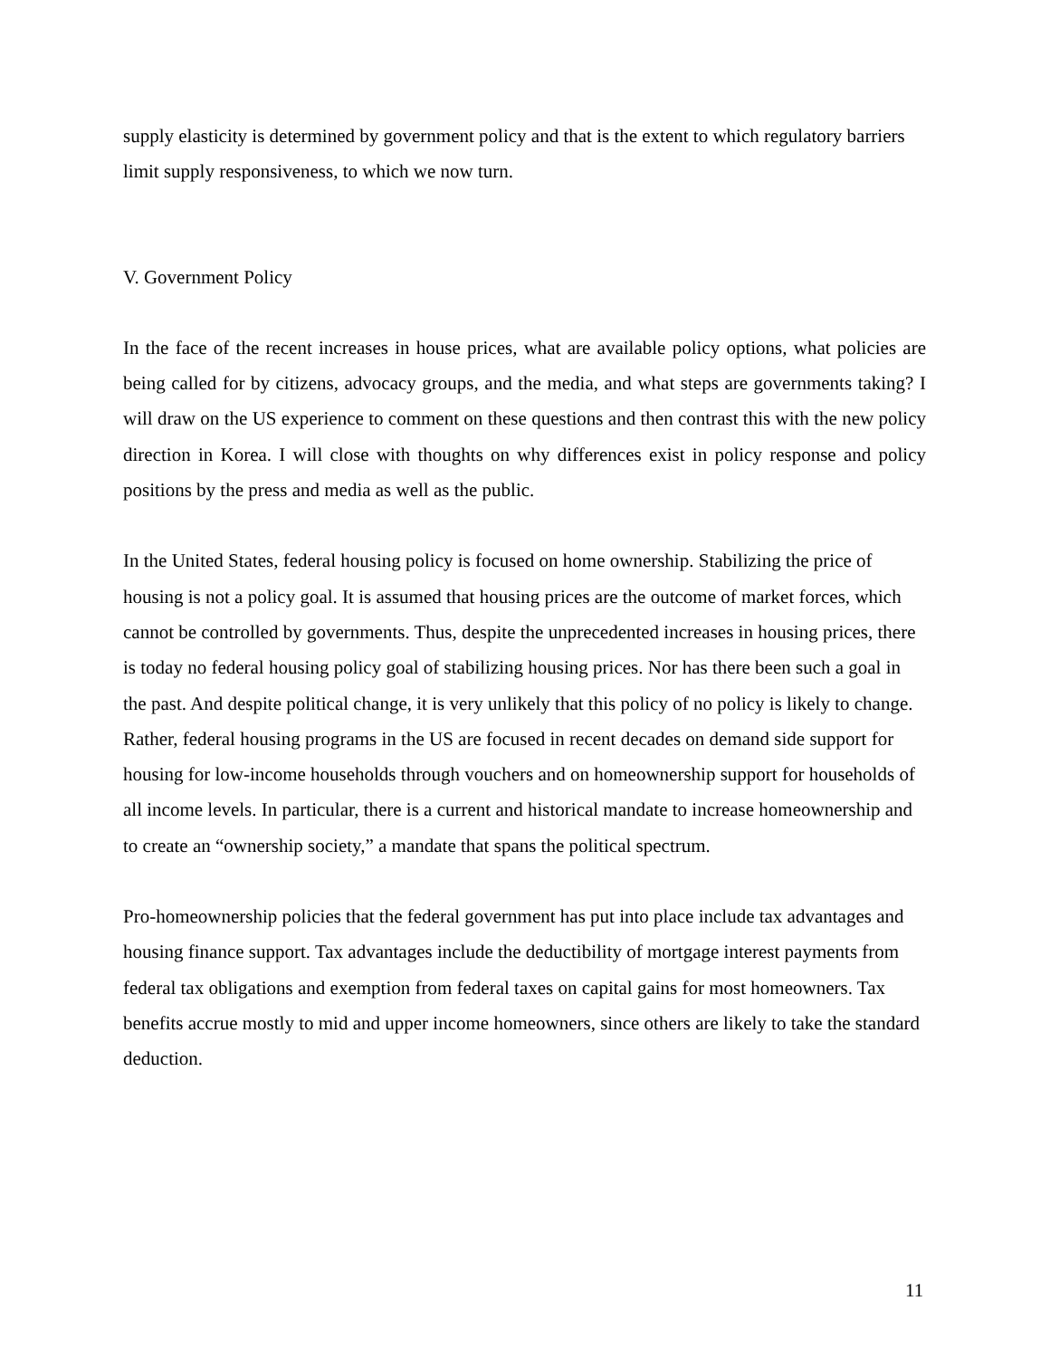supply elasticity is determined by government policy and that is the extent to which regulatory barriers limit supply responsiveness, to which we now turn.
V. Government Policy
In the face of the recent increases in house prices, what are available policy options, what policies are being called for by citizens, advocacy groups, and the media, and what steps are governments taking? I will draw on the US experience to comment on these questions and then contrast this with the new policy direction in Korea. I will close with thoughts on why differences exist in policy response and policy positions by the press and media as well as the public.
In the United States, federal housing policy is focused on home ownership. Stabilizing the price of housing is not a policy goal. It is assumed that housing prices are the outcome of market forces, which cannot be controlled by governments. Thus, despite the unprecedented increases in housing prices, there is today no federal housing policy goal of stabilizing housing prices. Nor has there been such a goal in the past. And despite political change, it is very unlikely that this policy of no policy is likely to change. Rather, federal housing programs in the US are focused in recent decades on demand side support for housing for low-income households through vouchers and on homeownership support for households of all income levels. In particular, there is a current and historical mandate to increase homeownership and to create an “ownership society,” a mandate that spans the political spectrum.
Pro-homeownership policies that the federal government has put into place include tax advantages and housing finance support. Tax advantages include the deductibility of mortgage interest payments from federal tax obligations and exemption from federal taxes on capital gains for most homeowners. Tax benefits accrue mostly to mid and upper income homeowners, since others are likely to take the standard deduction.
11